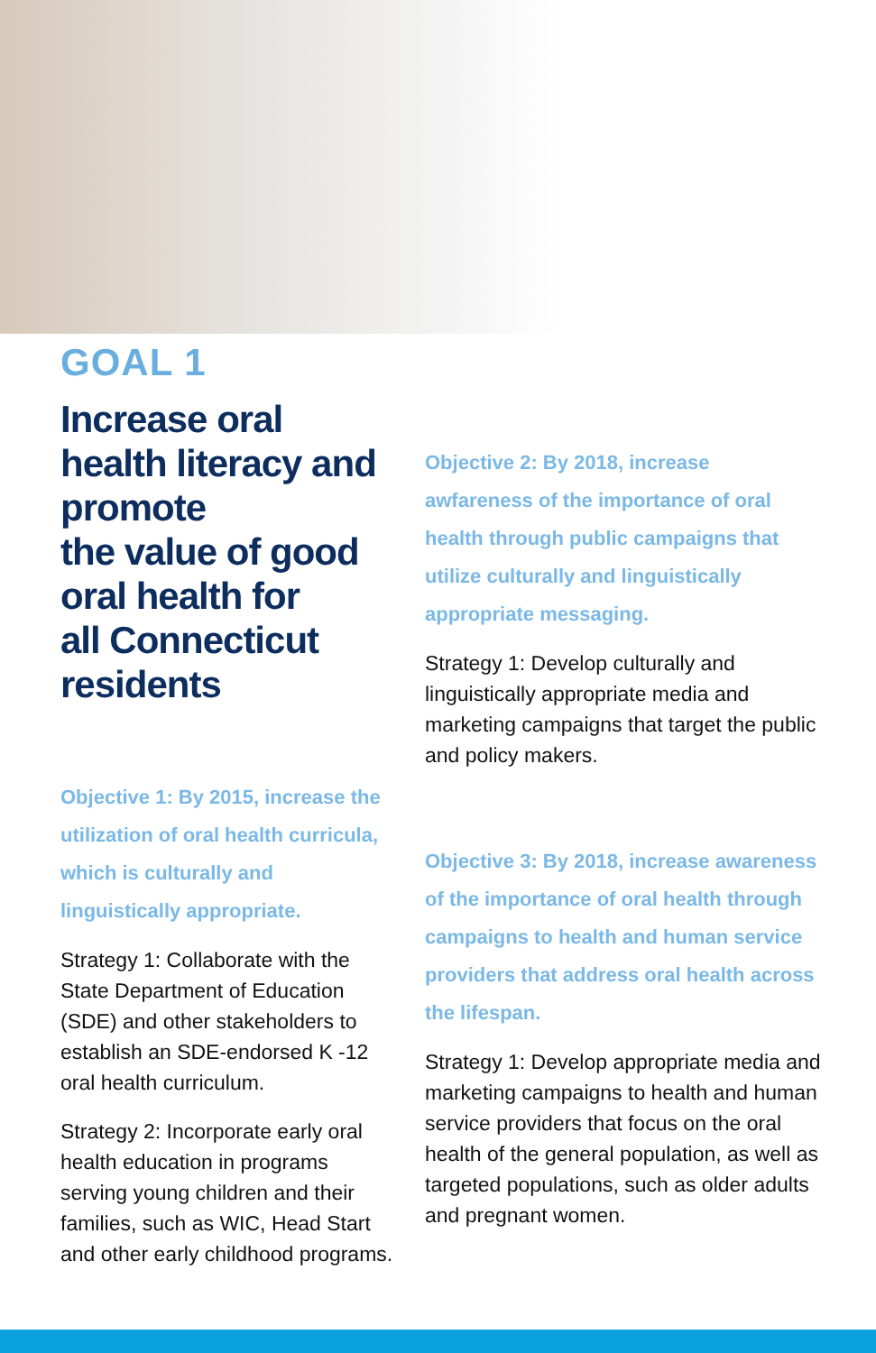GOAL 1
Increase oral health literacy and promote
the value of good oral health for
all Connecticut residents
Objective 1: By 2015, increase the utilization of oral health curricula, which is culturally and linguistically appropriate.
Strategy 1: Collaborate with the State Department of Education (SDE) and other stakeholders to establish an SDE-endorsed K -12 oral health curriculum.
Strategy 2: Incorporate early oral health education in programs serving young children and their families, such as WIC, Head Start and other early childhood programs.
Objective 2: By 2018, increase awfareness of the importance of oral health through public campaigns that utilize culturally and linguistically appropriate messaging.
Strategy 1: Develop culturally and linguistically appropriate media and marketing campaigns that target the public and policy makers.
Objective 3: By 2018, increase awareness of the importance of oral health through campaigns to health and human service providers that address oral health across the lifespan.
Strategy 1: Develop appropriate media and marketing campaigns to health and human service providers that focus on the oral health of the general population, as well as targeted populations, such as older adults and pregnant women.